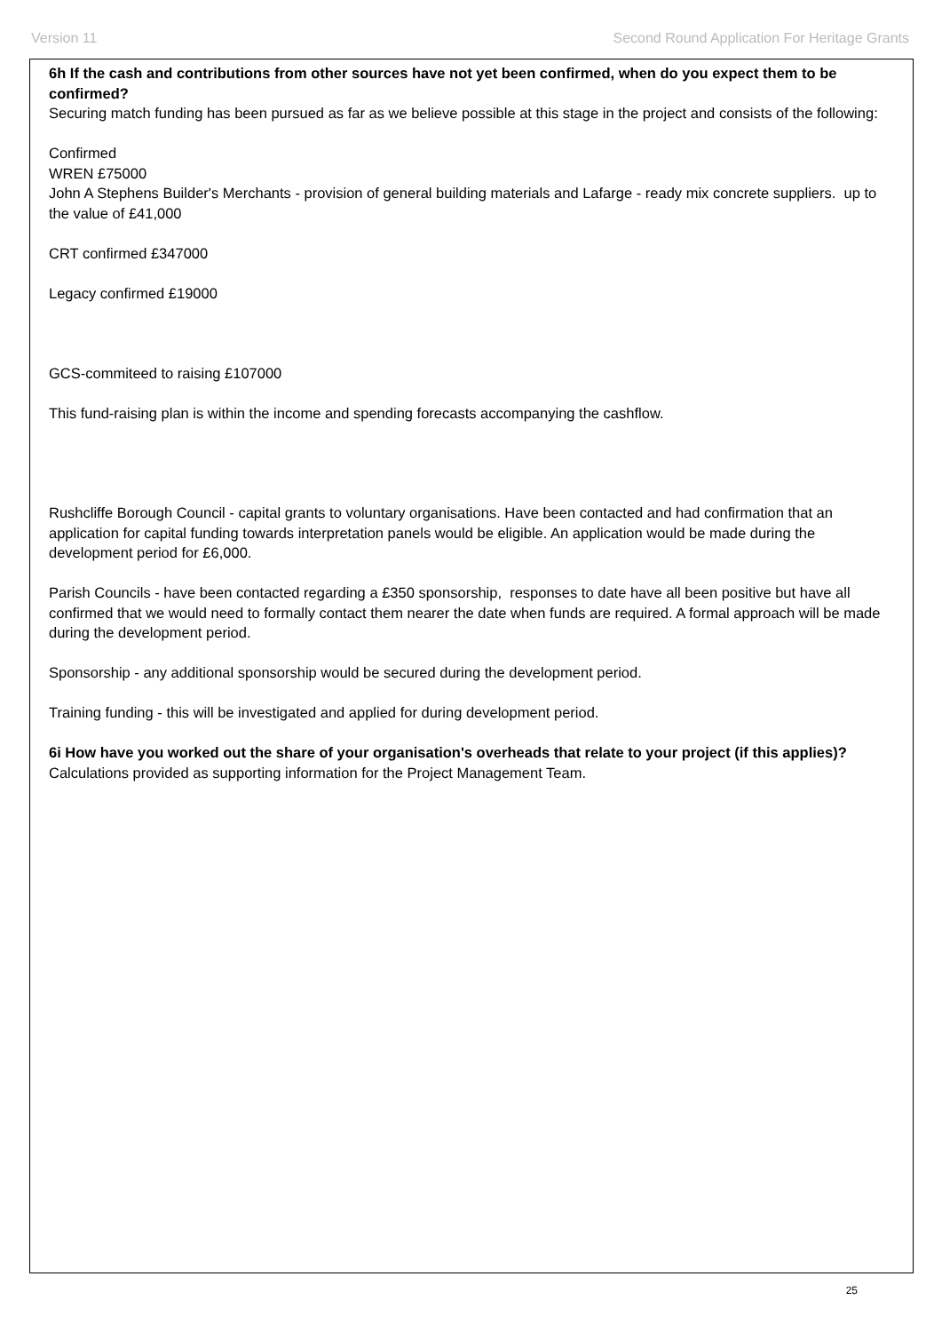Version 11 Second Round Application For Heritage Grants
6h If the cash and contributions from other sources have not yet been confirmed, when do you expect them to be confirmed?
Securing match funding has been pursued as far as we believe possible at this stage in the project and consists of the following:
Confirmed
WREN £75000
John A Stephens Builder's Merchants - provision of general building materials and Lafarge - ready mix concrete suppliers. up to the value of £41,000
CRT confirmed £347000
Legacy confirmed £19000
GCS-commiteed to raising £107000
This fund-raising plan is within the income and spending forecasts accompanying the cashflow.
Rushcliffe Borough Council - capital grants to voluntary organisations. Have been contacted and had confirmation that an application for capital funding towards interpretation panels would be eligible. An application would be made during the development period for £6,000.
Parish Councils - have been contacted regarding a £350 sponsorship, responses to date have all been positive but have all confirmed that we would need to formally contact them nearer the date when funds are required. A formal approach will be made during the development period.
Sponsorship - any additional sponsorship would be secured during the development period.
Training funding - this will be investigated and applied for during development period.
6i How have you worked out the share of your organisation's overheads that relate to your project (if this applies)?
Calculations provided as supporting information for the Project Management Team.
25